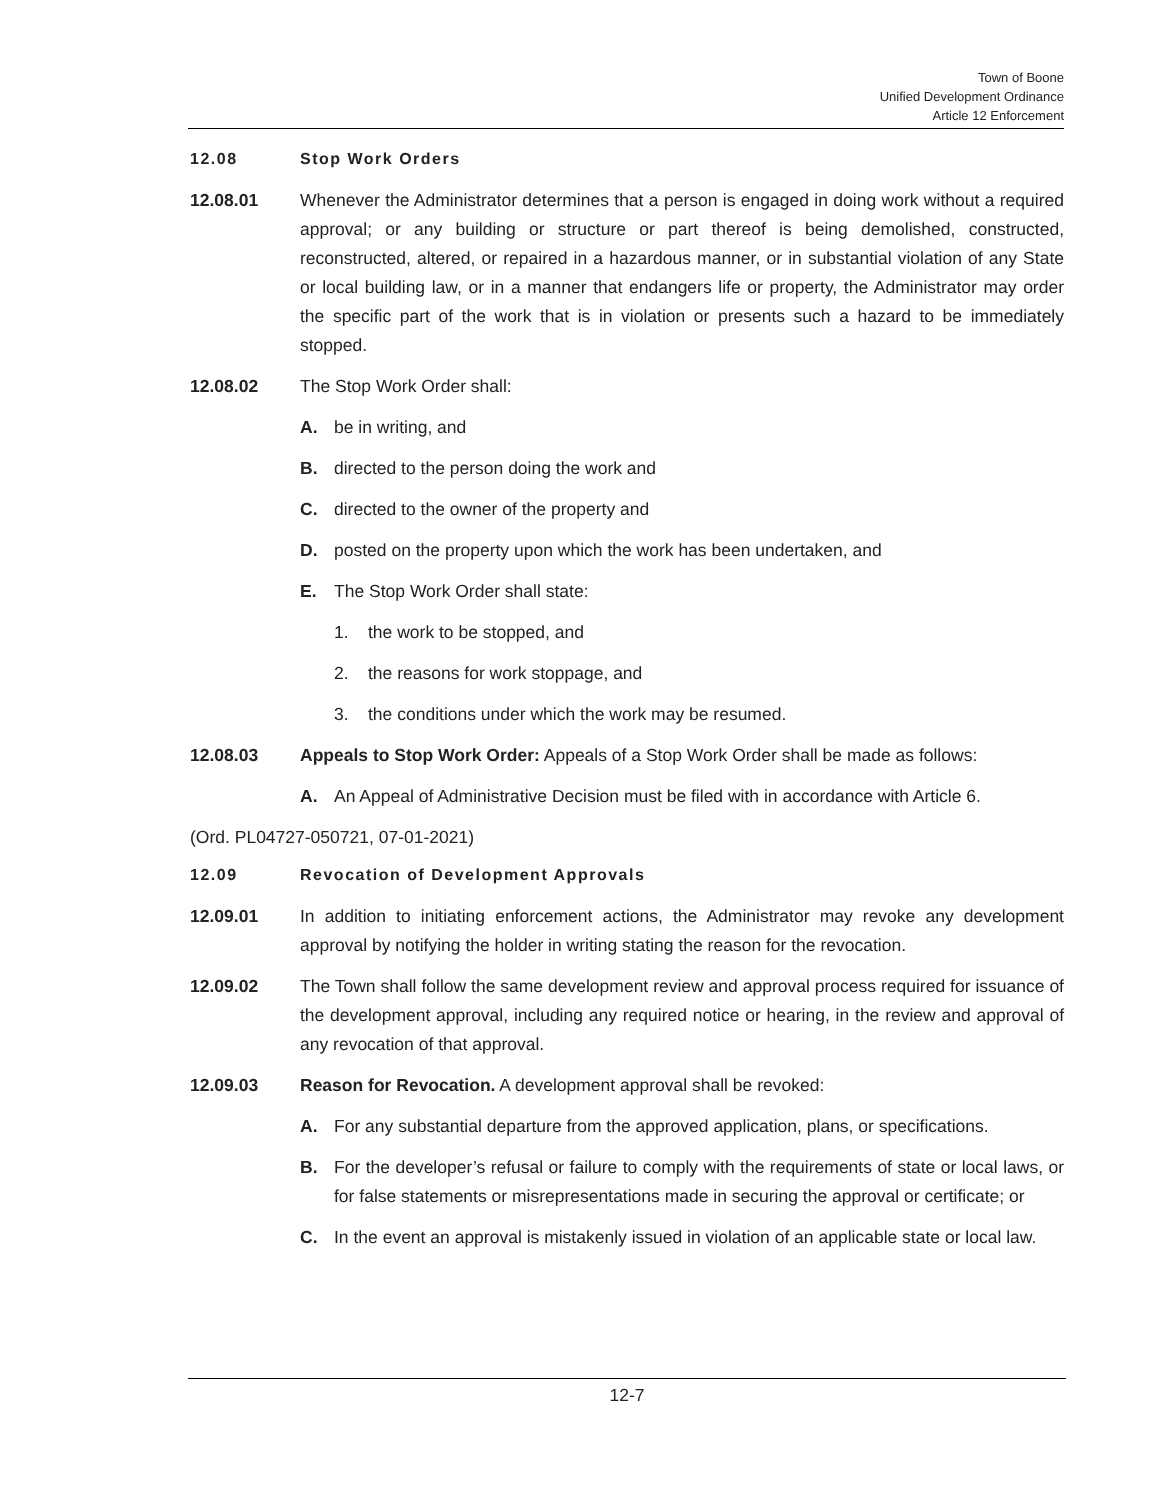Town of Boone
Unified Development Ordinance
Article 12 Enforcement
12.08 Stop Work Orders
12.08.01 Whenever the Administrator determines that a person is engaged in doing work without a required approval; or any building or structure or part thereof is being demolished, constructed, reconstructed, altered, or repaired in a hazardous manner, or in substantial violation of any State or local building law, or in a manner that endangers life or property, the Administrator may order the specific part of the work that is in violation or presents such a hazard to be immediately stopped.
12.08.02 The Stop Work Order shall:
A. be in writing, and
B. directed to the person doing the work and
C. directed to the owner of the property and
D. posted on the property upon which the work has been undertaken, and
E. The Stop Work Order shall state:
1. the work to be stopped, and
2. the reasons for work stoppage, and
3. the conditions under which the work may be resumed.
12.08.03 Appeals to Stop Work Order: Appeals of a Stop Work Order shall be made as follows:
A. An Appeal of Administrative Decision must be filed with in accordance with Article 6.
(Ord. PL04727-050721, 07-01-2021)
12.09 Revocation of Development Approvals
12.09.01 In addition to initiating enforcement actions, the Administrator may revoke any development approval by notifying the holder in writing stating the reason for the revocation.
12.09.02 The Town shall follow the same development review and approval process required for issuance of the development approval, including any required notice or hearing, in the review and approval of any revocation of that approval.
12.09.03 Reason for Revocation. A development approval shall be revoked:
A. For any substantial departure from the approved application, plans, or specifications.
B. For the developer’s refusal or failure to comply with the requirements of state or local laws, or for false statements or misrepresentations made in securing the approval or certificate; or
C. In the event an approval is mistakenly issued in violation of an applicable state or local law.
12-7